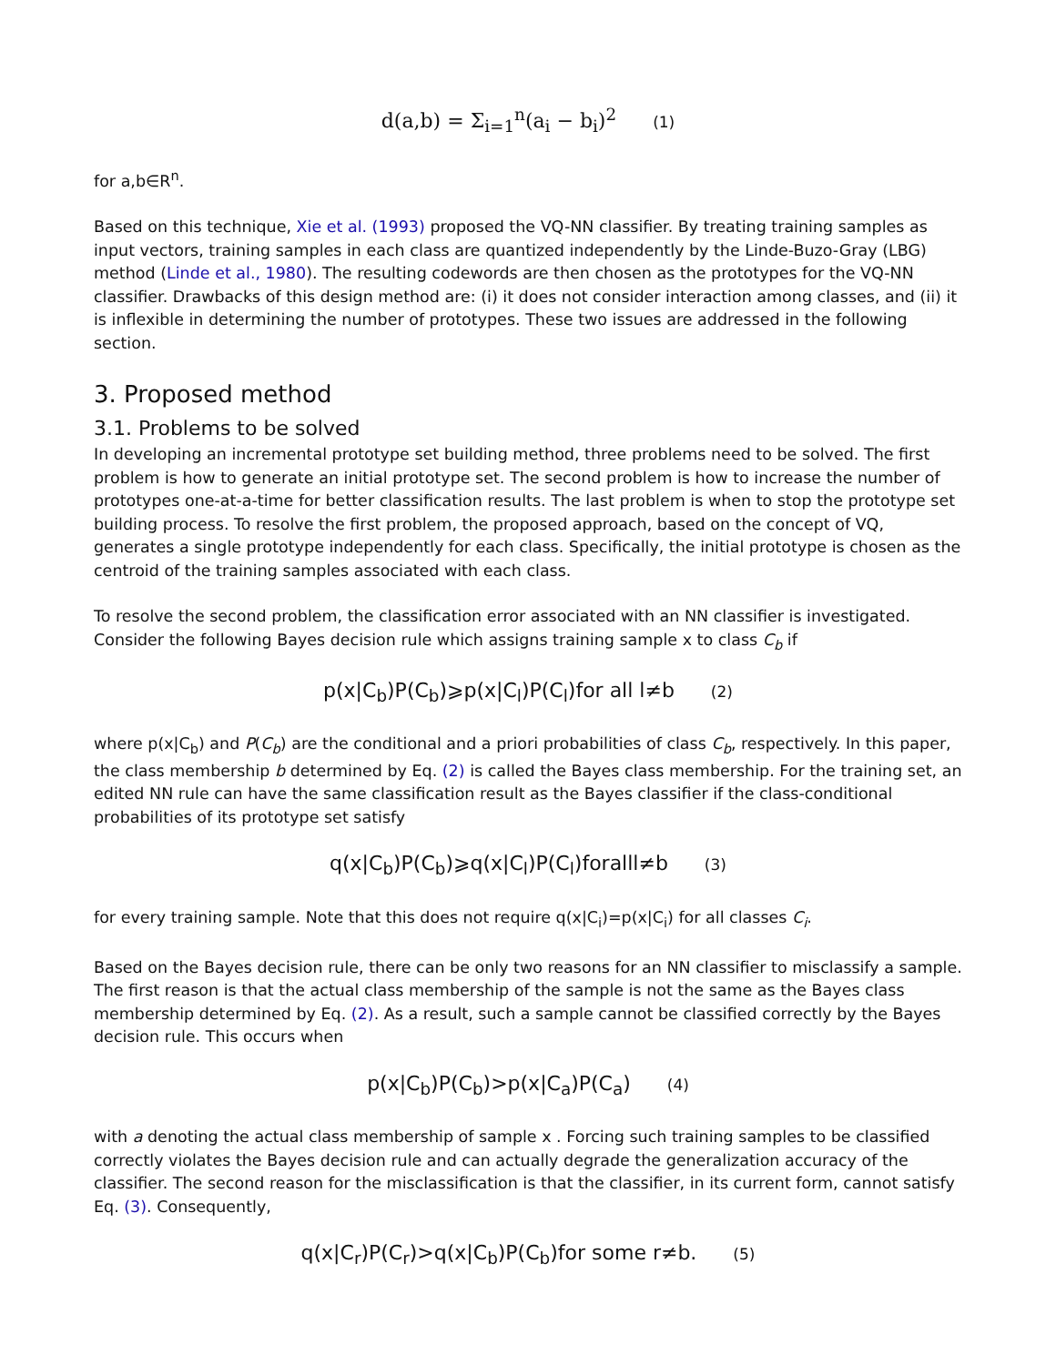d(a,b) = Σ<sub>i=1</sub><sup>n</sup>(a<sub>i</sub> − b<sub>i</sub>)<sup>2</sup> (1)
for a,b∈R<sup>n</sup>.
Based on this technique, Xie et al. (1993) proposed the VQ-NN classifier. By treating training samples as input vectors, training samples in each class are quantized independently by the Linde-Buzo-Gray (LBG) method (Linde et al., 1980). The resulting codewords are then chosen as the prototypes for the VQ-NN classifier. Drawbacks of this design method are: (i) it does not consider interaction among classes, and (ii) it is inflexible in determining the number of prototypes. These two issues are addressed in the following section.
3. Proposed method
3.1. Problems to be solved
In developing an incremental prototype set building method, three problems need to be solved. The first problem is how to generate an initial prototype set. The second problem is how to increase the number of prototypes one-at-a-time for better classification results. The last problem is when to stop the prototype set building process. To resolve the first problem, the proposed approach, based on the concept of VQ, generates a single prototype independently for each class. Specifically, the initial prototype is chosen as the centroid of the training samples associated with each class.
To resolve the second problem, the classification error associated with an NN classifier is investigated. Consider the following Bayes decision rule which assigns training sample x to class C<sub>b</sub> if
p(x|C<sub>b</sub>)P(C<sub>b</sub>)⩾p(x|C<sub>l</sub>)P(C<sub>l</sub>)for all l≠b (2)
where p(x|C<sub>b</sub>) and P(C<sub>b</sub>) are the conditional and a priori probabilities of class C<sub>b</sub>, respectively. In this paper, the class membership b determined by Eq. (2) is called the Bayes class membership. For the training set, an edited NN rule can have the same classification result as the Bayes classifier if the class-conditional probabilities of its prototype set satisfy
q(x|C<sub>b</sub>)P(C<sub>b</sub>)⩾q(x|C<sub>l</sub>)P(C<sub>l</sub>)foralll≠b (3)
for every training sample. Note that this does not require q(x|C<sub>i</sub>)=p(x|C<sub>i</sub>) for all classes C<sub>i</sub>.
Based on the Bayes decision rule, there can be only two reasons for an NN classifier to misclassify a sample. The first reason is that the actual class membership of the sample is not the same as the Bayes class membership determined by Eq. (2). As a result, such a sample cannot be classified correctly by the Bayes decision rule. This occurs when
p(x|C<sub>b</sub>)P(C<sub>b</sub>)>p(x|C<sub>a</sub>)P(C<sub>a</sub>) (4)
with a denoting the actual class membership of sample x . Forcing such training samples to be classified correctly violates the Bayes decision rule and can actually degrade the generalization accuracy of the classifier. The second reason for the misclassification is that the classifier, in its current form, cannot satisfy Eq. (3). Consequently,
q(x|C<sub>r</sub>)P(C<sub>r</sub>)>q(x|C<sub>b</sub>)P(C<sub>b</sub>)for some r≠b. (5)